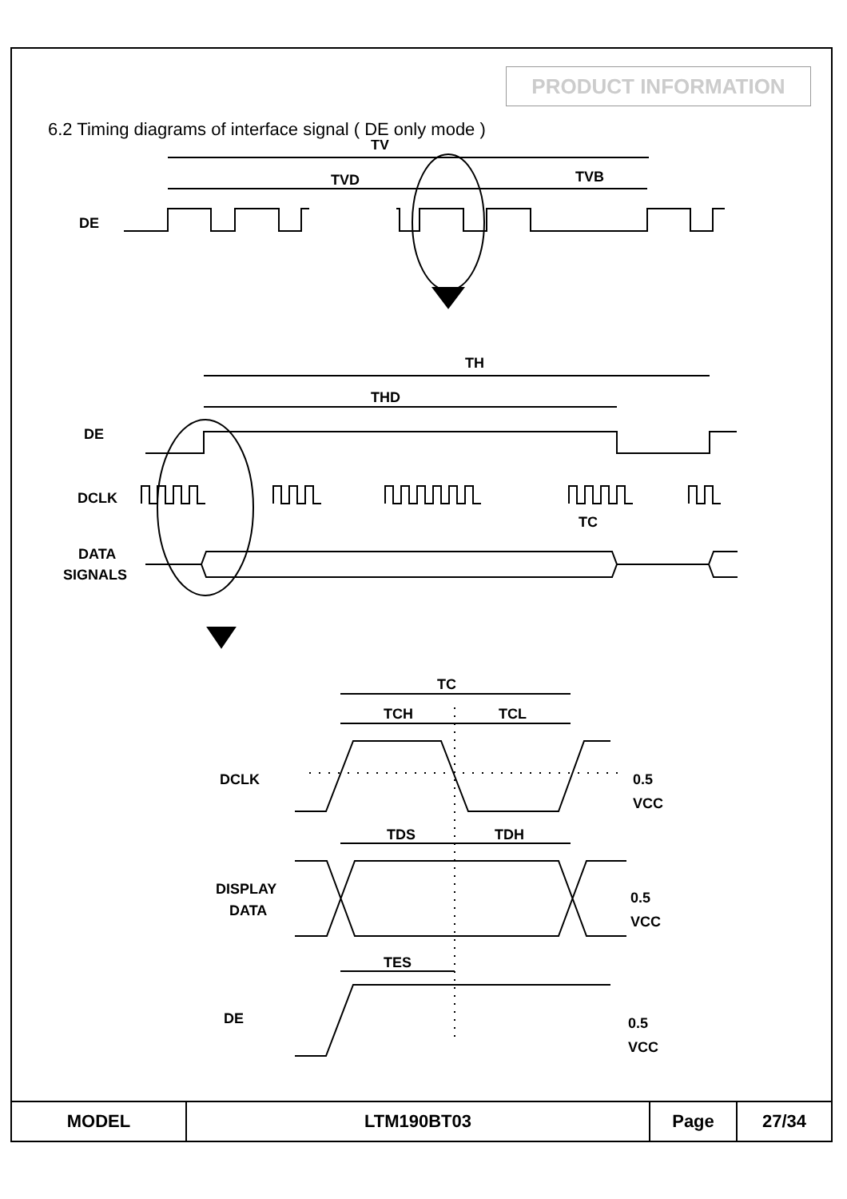PRODUCT INFORMATION
6.2 Timing diagrams of interface signal ( DE only mode )
TV
TVD
TVB
DE
TH
THD
DE
DCLK
TC
DATA
SIGNALS
TC
TCH
TCL
DCLK
0.5
VCC
TDS
TDH
DISPLAY
DATA
0.5
VCC
TES
DE
0.5
VCC
| MODEL | LTM190BT03 | Page | 27/34 |